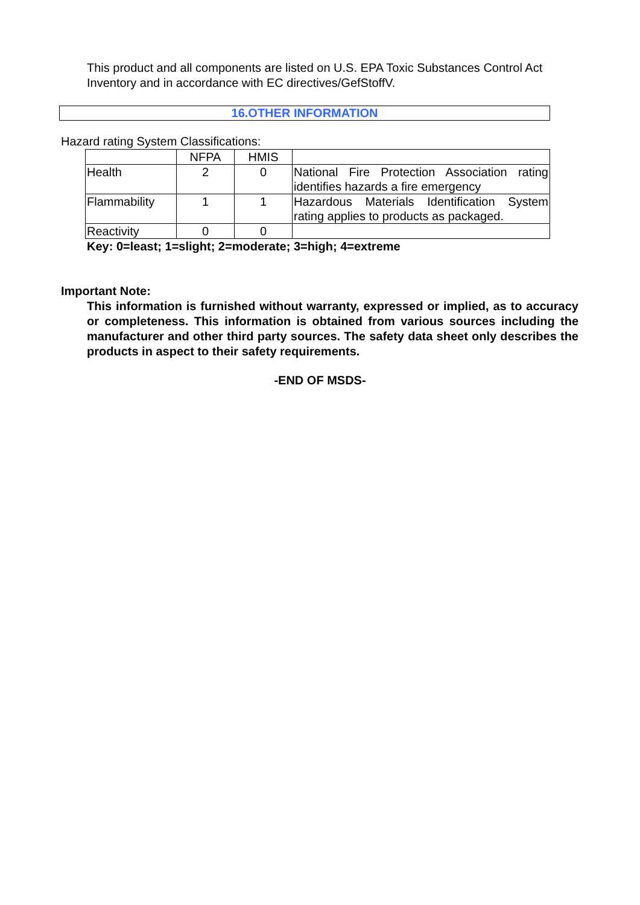This product and all components are listed on U.S. EPA Toxic Substances Control Act Inventory and in accordance with EC directives/GefStoffV.
16.OTHER INFORMATION
Hazard rating System Classifications:
| | NFPA | HMIS | |
| Health | 2 | 0 | National Fire Protection Association rating identifies hazards a fire emergency |
| Flammability | 1 | 1 | Hazardous Materials Identification System rating applies to products as packaged. |
| Reactivity | 0 | 0 | |
Key: 0=least; 1=slight; 2=moderate; 3=high; 4=extreme
Important Note:
This information is furnished without warranty, expressed or implied, as to accuracy or completeness. This information is obtained from various sources including the manufacturer and other third party sources. The safety data sheet only describes the products in aspect to their safety requirements.
-END OF MSDS-